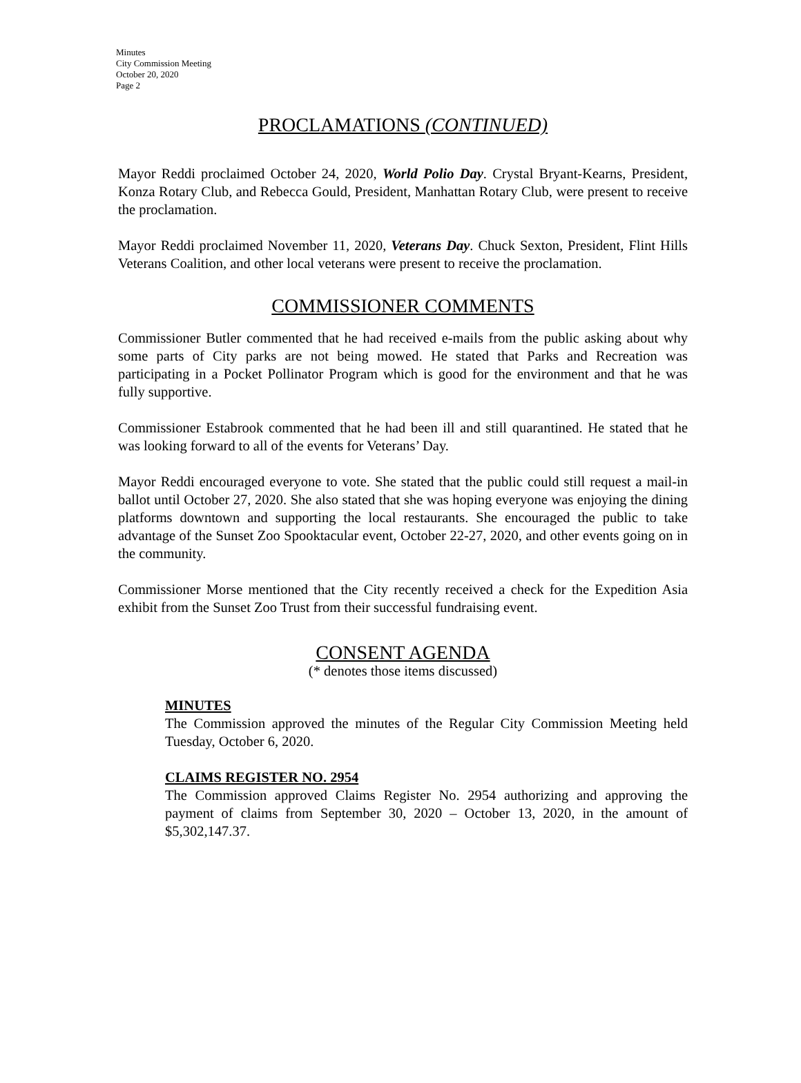Minutes
City Commission Meeting
October 20, 2020
Page 2
PROCLAMATIONS (CONTINUED)
Mayor Reddi proclaimed October 24, 2020, World Polio Day. Crystal Bryant-Kearns, President, Konza Rotary Club, and Rebecca Gould, President, Manhattan Rotary Club, were present to receive the proclamation.
Mayor Reddi proclaimed November 11, 2020, Veterans Day. Chuck Sexton, President, Flint Hills Veterans Coalition, and other local veterans were present to receive the proclamation.
COMMISSIONER COMMENTS
Commissioner Butler commented that he had received e-mails from the public asking about why some parts of City parks are not being mowed. He stated that Parks and Recreation was participating in a Pocket Pollinator Program which is good for the environment and that he was fully supportive.
Commissioner Estabrook commented that he had been ill and still quarantined. He stated that he was looking forward to all of the events for Veterans’ Day.
Mayor Reddi encouraged everyone to vote. She stated that the public could still request a mail-in ballot until October 27, 2020. She also stated that she was hoping everyone was enjoying the dining platforms downtown and supporting the local restaurants. She encouraged the public to take advantage of the Sunset Zoo Spooktacular event, October 22-27, 2020, and other events going on in the community.
Commissioner Morse mentioned that the City recently received a check for the Expedition Asia exhibit from the Sunset Zoo Trust from their successful fundraising event.
CONSENT AGENDA
(* denotes those items discussed)
MINUTES
The Commission approved the minutes of the Regular City Commission Meeting held Tuesday, October 6, 2020.
CLAIMS REGISTER NO. 2954
The Commission approved Claims Register No. 2954 authorizing and approving the payment of claims from September 30, 2020 – October 13, 2020, in the amount of $5,302,147.37.